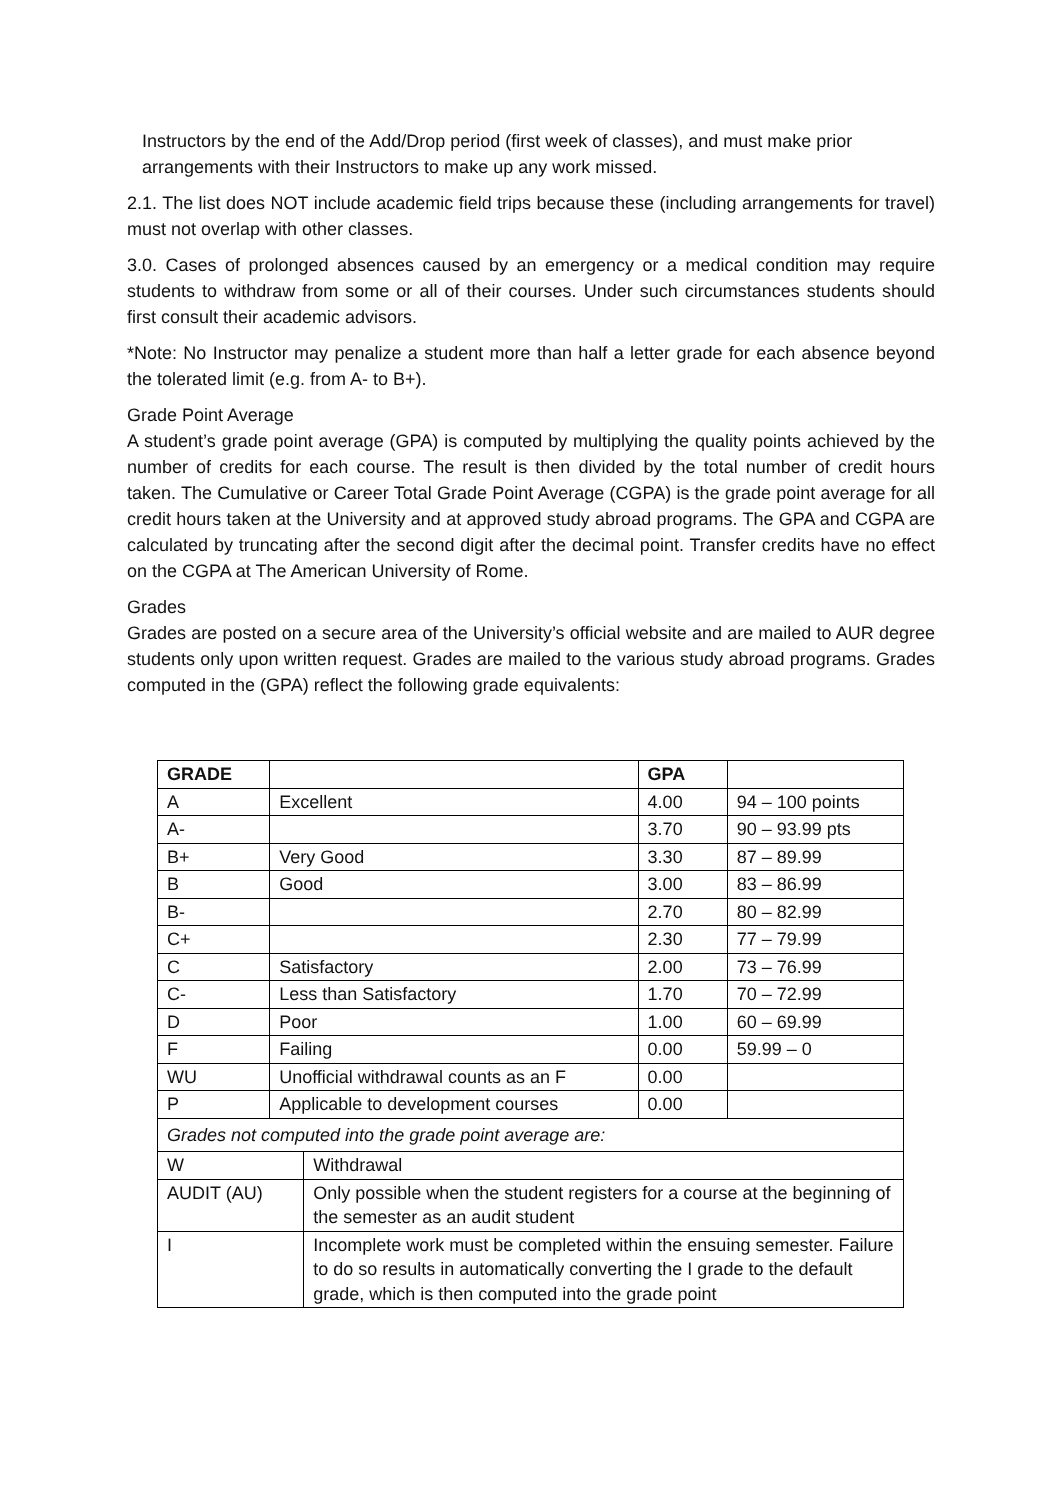Instructors by the end of the Add/Drop period (first week of classes), and must make prior arrangements with their Instructors to make up any work missed.
2.1. The list does NOT include academic field trips because these (including arrangements for travel) must not overlap with other classes.
3.0. Cases of prolonged absences caused by an emergency or a medical condition may require students to withdraw from some or all of their courses. Under such circumstances students should first consult their academic advisors.
*Note: No Instructor may penalize a student more than half a letter grade for each absence beyond the tolerated limit (e.g. from A- to B+).
Grade Point Average
A student’s grade point average (GPA) is computed by multiplying the quality points achieved by the number of credits for each course. The result is then divided by the total number of credit hours taken. The Cumulative or Career Total Grade Point Average (CGPA) is the grade point average for all credit hours taken at the University and at approved study abroad programs. The GPA and CGPA are calculated by truncating after the second digit after the decimal point. Transfer credits have no effect on the CGPA at The American University of Rome.
Grades
Grades are posted on a secure area of the University’s official website and are mailed to AUR degree students only upon written request. Grades are mailed to the various study abroad programs. Grades computed in the (GPA) reflect the following grade equivalents:
| GRADE | | | GPA | |
| A | Excellent | | 4.00 | 94 – 100 points |
| A- | | | 3.70 | 90 – 93.99 pts |
| B+ | Very Good | | 3.30 | 87 – 89.99 |
| B | Good | | 3.00 | 83 – 86.99 |
| B- | | | 2.70 | 80 – 82.99 |
| C+ | | | 2.30 | 77 – 79.99 |
| C | Satisfactory | | 2.00 | 73 – 76.99 |
| C- | Less than Satisfactory | | 1.70 | 70 – 72.99 |
| D | Poor | | 1.00 | 60 – 69.99 |
| F | Failing | | 0.00 | 59.99 – 0 |
| WU | Unofficial withdrawal counts as an F | | 0.00 | |
| P | Applicable to development courses | | 0.00 | |
| Grades not computed into the grade point average are: | | | | |
| W | | Withdrawal | | |
| AUDIT (AU) | | Only possible when the student registers for a course at the beginning of the semester as an audit student | | |
| I | | Incomplete work must be completed within the ensuing semester. Failure to do so results in automatically converting the I grade to the default grade, which is then computed into the grade point | | |